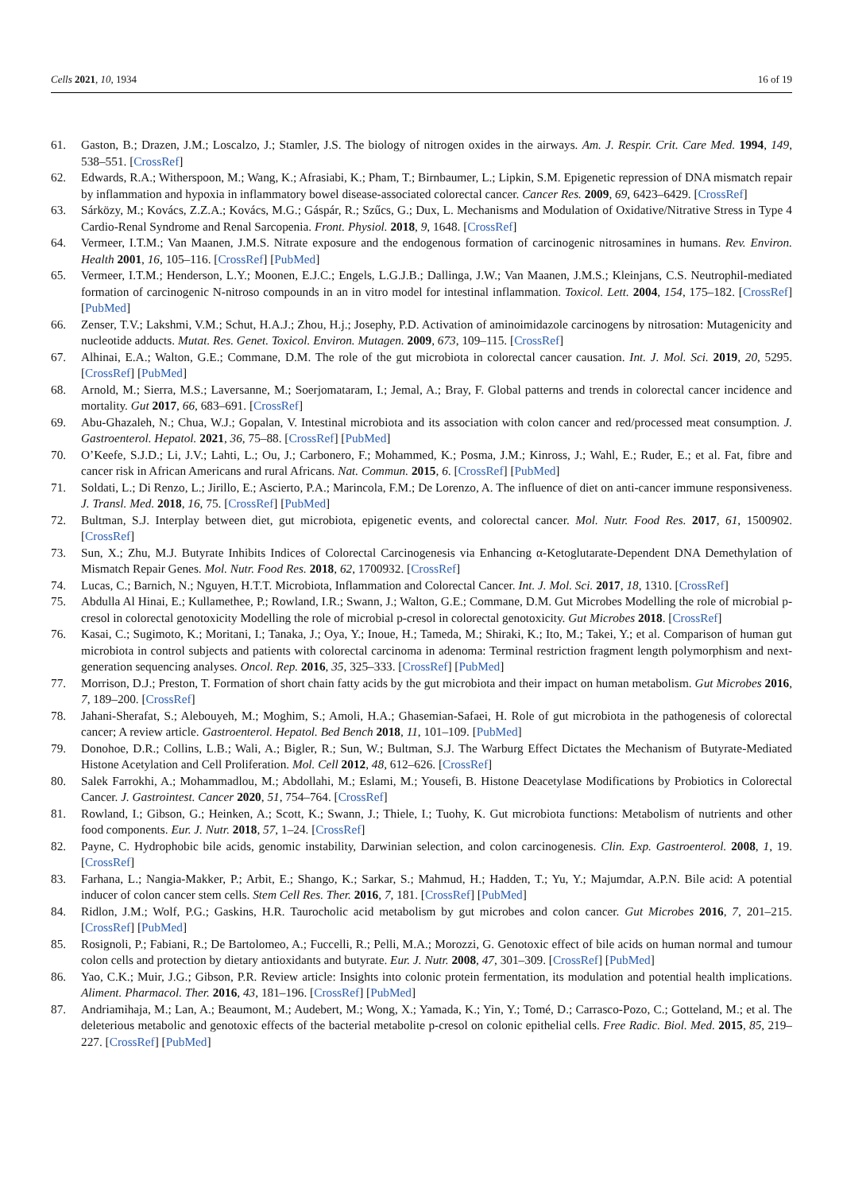Cells 2021, 10, 1934 16 of 19
61. Gaston, B.; Drazen, J.M.; Loscalzo, J.; Stamler, J.S. The biology of nitrogen oxides in the airways. Am. J. Respir. Crit. Care Med. 1994, 149, 538–551. [CrossRef]
62. Edwards, R.A.; Witherspoon, M.; Wang, K.; Afrasiabi, K.; Pham, T.; Birnbaumer, L.; Lipkin, S.M. Epigenetic repression of DNA mismatch repair by inflammation and hypoxia in inflammatory bowel disease-associated colorectal cancer. Cancer Res. 2009, 69, 6423–6429. [CrossRef]
63. Sárközy, M.; Kovács, Z.Z.A.; Kovács, M.G.; Gáspár, R.; Szűcs, G.; Dux, L. Mechanisms and Modulation of Oxidative/Nitrative Stress in Type 4 Cardio-Renal Syndrome and Renal Sarcopenia. Front. Physiol. 2018, 9, 1648. [CrossRef]
64. Vermeer, I.T.M.; Van Maanen, J.M.S. Nitrate exposure and the endogenous formation of carcinogenic nitrosamines in humans. Rev. Environ. Health 2001, 16, 105–116. [CrossRef] [PubMed]
65. Vermeer, I.T.M.; Henderson, L.Y.; Moonen, E.J.C.; Engels, L.G.J.B.; Dallinga, J.W.; Van Maanen, J.M.S.; Kleinjans, C.S. Neutrophil-mediated formation of carcinogenic N-nitroso compounds in an in vitro model for intestinal inflammation. Toxicol. Lett. 2004, 154, 175–182. [CrossRef] [PubMed]
66. Zenser, T.V.; Lakshmi, V.M.; Schut, H.A.J.; Zhou, H.j.; Josephy, P.D. Activation of aminoimidazole carcinogens by nitrosation: Mutagenicity and nucleotide adducts. Mutat. Res. Genet. Toxicol. Environ. Mutagen. 2009, 673, 109–115. [CrossRef]
67. Alhinai, E.A.; Walton, G.E.; Commane, D.M. The role of the gut microbiota in colorectal cancer causation. Int. J. Mol. Sci. 2019, 20, 5295. [CrossRef] [PubMed]
68. Arnold, M.; Sierra, M.S.; Laversanne, M.; Soerjomataram, I.; Jemal, A.; Bray, F. Global patterns and trends in colorectal cancer incidence and mortality. Gut 2017, 66, 683–691. [CrossRef]
69. Abu-Ghazaleh, N.; Chua, W.J.; Gopalan, V. Intestinal microbiota and its association with colon cancer and red/processed meat consumption. J. Gastroenterol. Hepatol. 2021, 36, 75–88. [CrossRef] [PubMed]
70. O’Keefe, S.J.D.; Li, J.V.; Lahti, L.; Ou, J.; Carbonero, F.; Mohammed, K.; Posma, J.M.; Kinross, J.; Wahl, E.; Ruder, E.; et al. Fat, fibre and cancer risk in African Americans and rural Africans. Nat. Commun. 2015, 6. [CrossRef] [PubMed]
71. Soldati, L.; Di Renzo, L.; Jirillo, E.; Ascierto, P.A.; Marincola, F.M.; De Lorenzo, A. The influence of diet on anti-cancer immune responsiveness. J. Transl. Med. 2018, 16, 75. [CrossRef] [PubMed]
72. Bultman, S.J. Interplay between diet, gut microbiota, epigenetic events, and colorectal cancer. Mol. Nutr. Food Res. 2017, 61, 1500902. [CrossRef]
73. Sun, X.; Zhu, M.J. Butyrate Inhibits Indices of Colorectal Carcinogenesis via Enhancing α-Ketoglutarate-Dependent DNA Demethylation of Mismatch Repair Genes. Mol. Nutr. Food Res. 2018, 62, 1700932. [CrossRef]
74. Lucas, C.; Barnich, N.; Nguyen, H.T.T. Microbiota, Inflammation and Colorectal Cancer. Int. J. Mol. Sci. 2017, 18, 1310. [CrossRef]
75. Abdulla Al Hinai, E.; Kullamethee, P.; Rowland, I.R.; Swann, J.; Walton, G.E.; Commane, D.M. Gut Microbes Modelling the role of microbial p-cresol in colorectal genotoxicity Modelling the role of microbial p-cresol in colorectal genotoxicity. Gut Microbes 2018. [CrossRef]
76. Kasai, C.; Sugimoto, K.; Moritani, I.; Tanaka, J.; Oya, Y.; Inoue, H.; Tameda, M.; Shiraki, K.; Ito, M.; Takei, Y.; et al. Comparison of human gut microbiota in control subjects and patients with colorectal carcinoma in adenoma: Terminal restriction fragment length polymorphism and next-generation sequencing analyses. Oncol. Rep. 2016, 35, 325–333. [CrossRef] [PubMed]
77. Morrison, D.J.; Preston, T. Formation of short chain fatty acids by the gut microbiota and their impact on human metabolism. Gut Microbes 2016, 7, 189–200. [CrossRef]
78. Jahani-Sherafat, S.; Alebouyeh, M.; Moghim, S.; Amoli, H.A.; Ghasemian-Safaei, H. Role of gut microbiota in the pathogenesis of colorectal cancer; A review article. Gastroenterol. Hepatol. Bed Bench 2018, 11, 101–109. [PubMed]
79. Donohoe, D.R.; Collins, L.B.; Wali, A.; Bigler, R.; Sun, W.; Bultman, S.J. The Warburg Effect Dictates the Mechanism of Butyrate-Mediated Histone Acetylation and Cell Proliferation. Mol. Cell 2012, 48, 612–626. [CrossRef]
80. Salek Farrokhi, A.; Mohammadlou, M.; Abdollahi, M.; Eslami, M.; Yousefi, B. Histone Deacetylase Modifications by Probiotics in Colorectal Cancer. J. Gastrointest. Cancer 2020, 51, 754–764. [CrossRef]
81. Rowland, I.; Gibson, G.; Heinken, A.; Scott, K.; Swann, J.; Thiele, I.; Tuohy, K. Gut microbiota functions: Metabolism of nutrients and other food components. Eur. J. Nutr. 2018, 57, 1–24. [CrossRef]
82. Payne, C. Hydrophobic bile acids, genomic instability, Darwinian selection, and colon carcinogenesis. Clin. Exp. Gastroenterol. 2008, 1, 19. [CrossRef]
83. Farhana, L.; Nangia-Makker, P.; Arbit, E.; Shango, K.; Sarkar, S.; Mahmud, H.; Hadden, T.; Yu, Y.; Majumdar, A.P.N. Bile acid: A potential inducer of colon cancer stem cells. Stem Cell Res. Ther. 2016, 7, 181. [CrossRef] [PubMed]
84. Ridlon, J.M.; Wolf, P.G.; Gaskins, H.R. Taurocholic acid metabolism by gut microbes and colon cancer. Gut Microbes 2016, 7, 201–215. [CrossRef] [PubMed]
85. Rosignoli, P.; Fabiani, R.; De Bartolomeo, A.; Fuccelli, R.; Pelli, M.A.; Morozzi, G. Genotoxic effect of bile acids on human normal and tumour colon cells and protection by dietary antioxidants and butyrate. Eur. J. Nutr. 2008, 47, 301–309. [CrossRef] [PubMed]
86. Yao, C.K.; Muir, J.G.; Gibson, P.R. Review article: Insights into colonic protein fermentation, its modulation and potential health implications. Aliment. Pharmacol. Ther. 2016, 43, 181–196. [CrossRef] [PubMed]
87. Andriamihaja, M.; Lan, A.; Beaumont, M.; Audebert, M.; Wong, X.; Yamada, K.; Yin, Y.; Tomé, D.; Carrasco-Pozo, C.; Gotteland, M.; et al. The deleterious metabolic and genotoxic effects of the bacterial metabolite p-cresol on colonic epithelial cells. Free Radic. Biol. Med. 2015, 85, 219–227. [CrossRef] [PubMed]